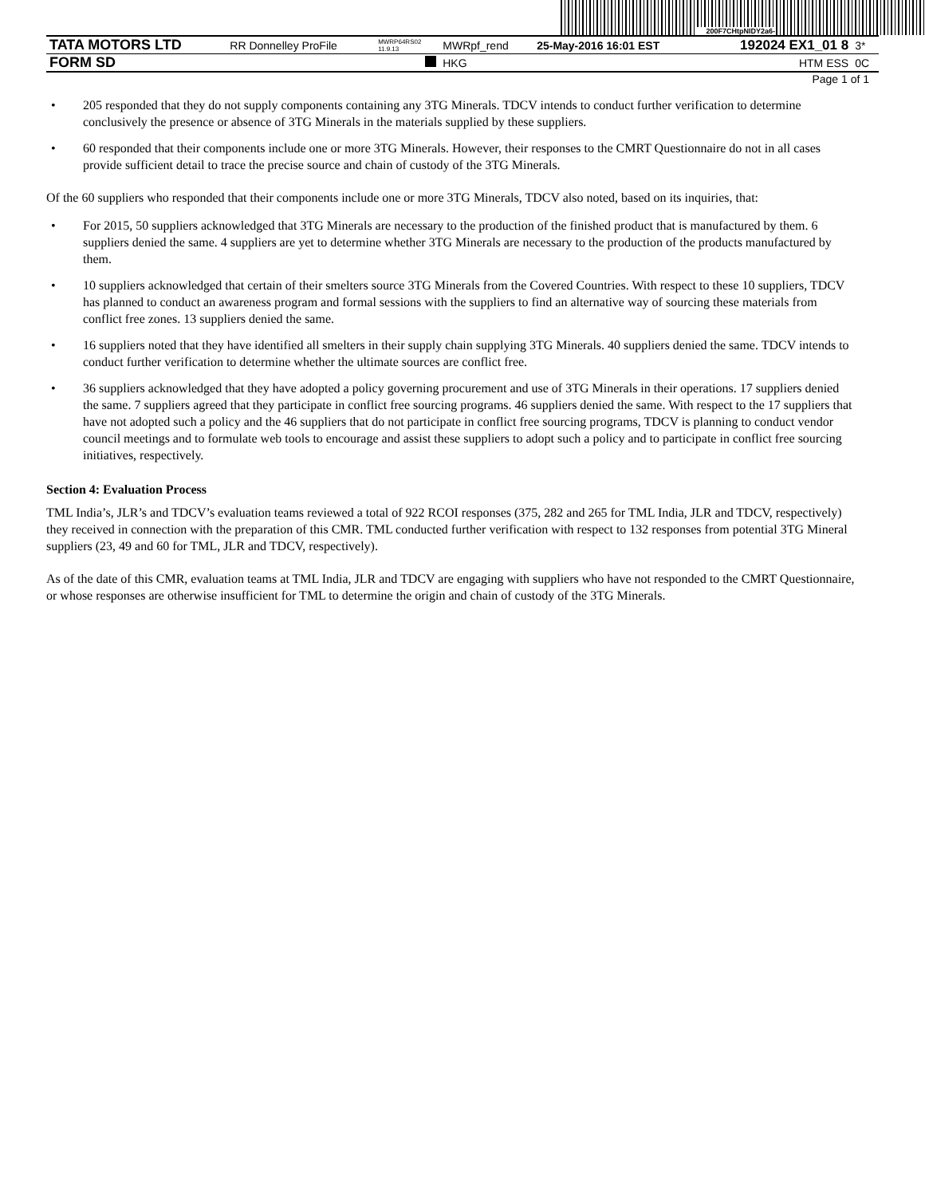200F7CHtpNIDY2a6-
| TATA MOTORS LTD | RR Donnelley ProFile | MWRP64RS02 11.9.13 | MWRpf_rend | 25-May-2016 16:01 EST | 192024 EX1_01 8 | 3* |
| FORM SD | | | HKG | | HTM ESS | 0C |
Page 1 of 1
• 205 responded that they do not supply components containing any 3TG Minerals. TDCV intends to conduct further verification to determine conclusively the presence or absence of 3TG Minerals in the materials supplied by these suppliers.
• 60 responded that their components include one or more 3TG Minerals. However, their responses to the CMRT Questionnaire do not in all cases provide sufficient detail to trace the precise source and chain of custody of the 3TG Minerals.
Of the 60 suppliers who responded that their components include one or more 3TG Minerals, TDCV also noted, based on its inquiries, that:
• For 2015, 50 suppliers acknowledged that 3TG Minerals are necessary to the production of the finished product that is manufactured by them. 6 suppliers denied the same. 4 suppliers are yet to determine whether 3TG Minerals are necessary to the production of the products manufactured by them.
• 10 suppliers acknowledged that certain of their smelters source 3TG Minerals from the Covered Countries. With respect to these 10 suppliers, TDCV has planned to conduct an awareness program and formal sessions with the suppliers to find an alternative way of sourcing these materials from conflict free zones. 13 suppliers denied the same.
• 16 suppliers noted that they have identified all smelters in their supply chain supplying 3TG Minerals. 40 suppliers denied the same. TDCV intends to conduct further verification to determine whether the ultimate sources are conflict free.
• 36 suppliers acknowledged that they have adopted a policy governing procurement and use of 3TG Minerals in their operations. 17 suppliers denied the same. 7 suppliers agreed that they participate in conflict free sourcing programs. 46 suppliers denied the same. With respect to the 17 suppliers that have not adopted such a policy and the 46 suppliers that do not participate in conflict free sourcing programs, TDCV is planning to conduct vendor council meetings and to formulate web tools to encourage and assist these suppliers to adopt such a policy and to participate in conflict free sourcing initiatives, respectively.
Section 4: Evaluation Process
TML India’s, JLR’s and TDCV’s evaluation teams reviewed a total of 922 RCOI responses (375, 282 and 265 for TML India, JLR and TDCV, respectively) they received in connection with the preparation of this CMR. TML conducted further verification with respect to 132 responses from potential 3TG Mineral suppliers (23, 49 and 60 for TML, JLR and TDCV, respectively).
As of the date of this CMR, evaluation teams at TML India, JLR and TDCV are engaging with suppliers who have not responded to the CMRT Questionnaire, or whose responses are otherwise insufficient for TML to determine the origin and chain of custody of the 3TG Minerals.